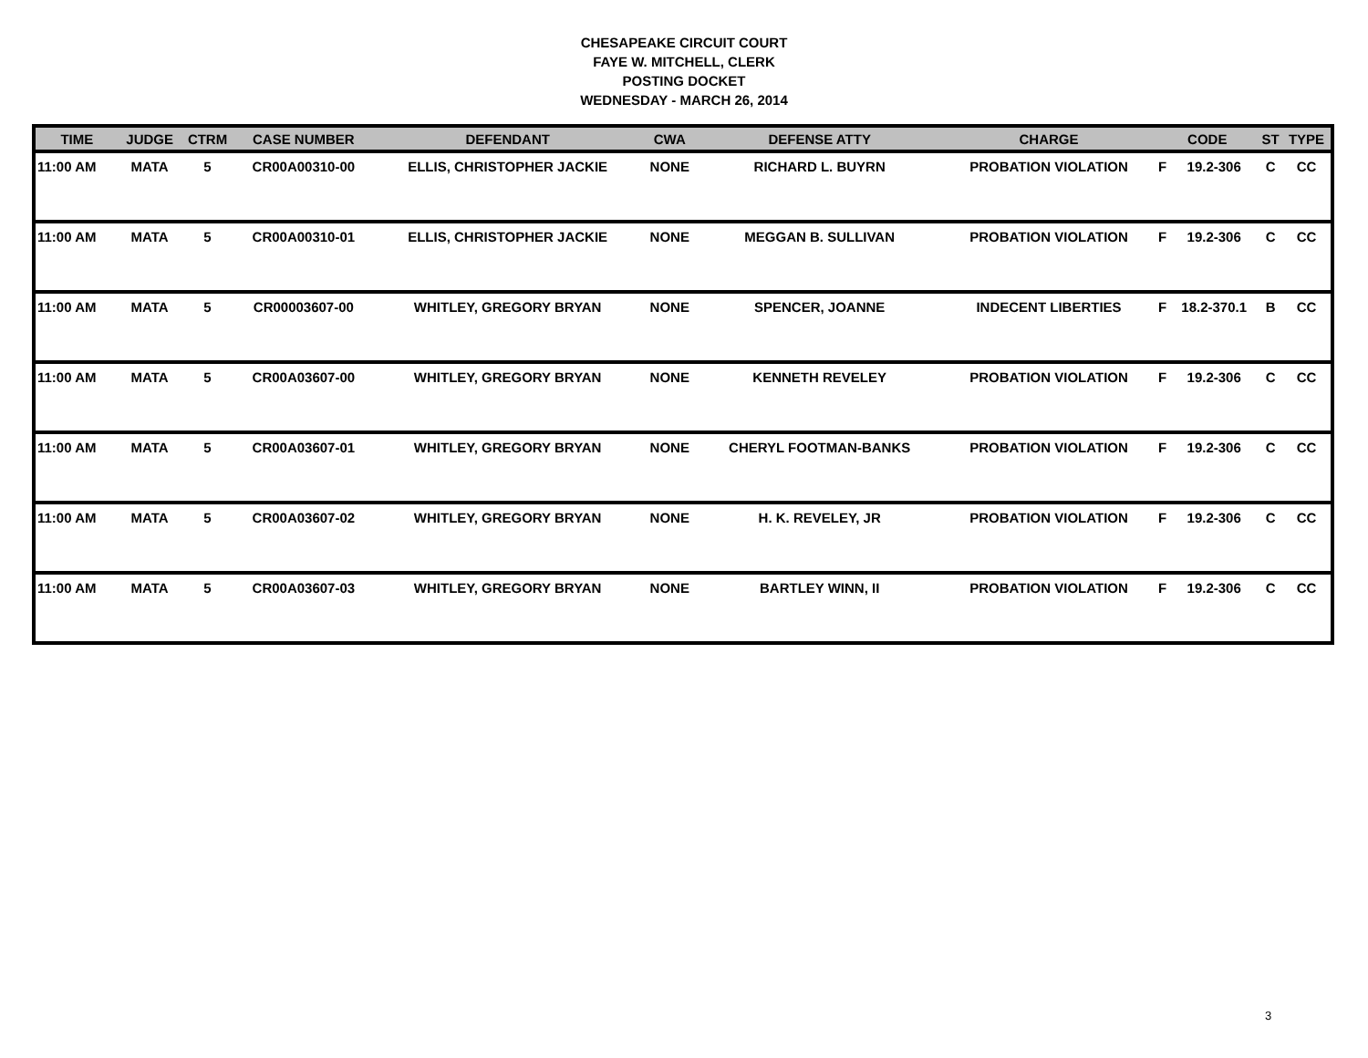CHESAPEAKE CIRCUIT COURT
FAYE W. MITCHELL, CLERK
POSTING DOCKET
WEDNESDAY - MARCH 26, 2014
| TIME | JUDGE | CTRM | CASE NUMBER | DEFENDANT | CWA | DEFENSE ATTY | CHARGE | CODE | | ST | TYPE |
| --- | --- | --- | --- | --- | --- | --- | --- | --- | --- | --- | --- |
| 11:00 AM | MATA | 5 | CR00A00310-00 | ELLIS, CHRISTOPHER JACKIE | NONE | RICHARD L. BUYRN | PROBATION VIOLATION | F | 19.2-306 | C | CC |
| 11:00 AM | MATA | 5 | CR00A00310-01 | ELLIS, CHRISTOPHER JACKIE | NONE | MEGGAN B. SULLIVAN | PROBATION VIOLATION | F | 19.2-306 | C | CC |
| 11:00 AM | MATA | 5 | CR00003607-00 | WHITLEY, GREGORY BRYAN | NONE | SPENCER, JOANNE | INDECENT LIBERTIES | F | 18.2-370.1 | B | CC |
| 11:00 AM | MATA | 5 | CR00A03607-00 | WHITLEY, GREGORY BRYAN | NONE | KENNETH REVELEY | PROBATION VIOLATION | F | 19.2-306 | C | CC |
| 11:00 AM | MATA | 5 | CR00A03607-01 | WHITLEY, GREGORY BRYAN | NONE | CHERYL FOOTMAN-BANKS | PROBATION VIOLATION | F | 19.2-306 | C | CC |
| 11:00 AM | MATA | 5 | CR00A03607-02 | WHITLEY, GREGORY BRYAN | NONE | H. K. REVELEY, JR | PROBATION VIOLATION | F | 19.2-306 | C | CC |
| 11:00 AM | MATA | 5 | CR00A03607-03 | WHITLEY, GREGORY BRYAN | NONE | BARTLEY WINN, II | PROBATION VIOLATION | F | 19.2-306 | C | CC |
3